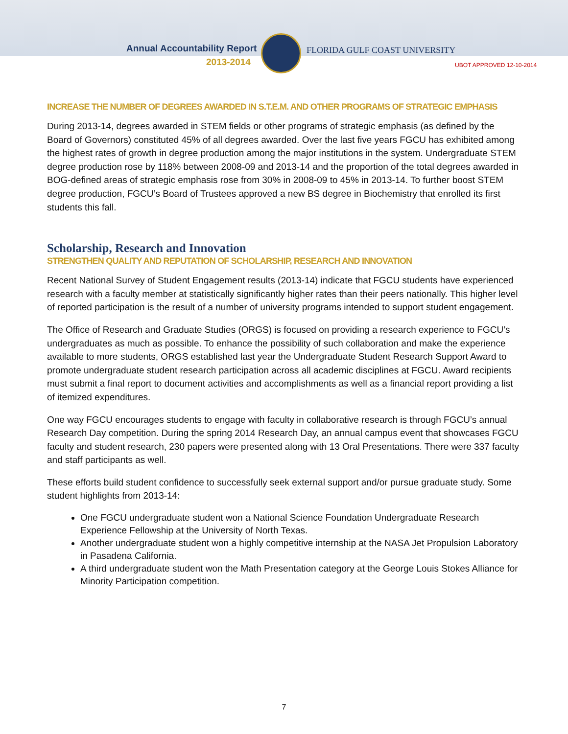Annual Accountability Report
2013-2014
FLORIDA GULF COAST UNIVERSITY
UBOT APPROVED 12-10-2014
INCREASE THE NUMBER OF DEGREES AWARDED IN S.T.E.M. AND OTHER PROGRAMS OF STRATEGIC EMPHASIS
During 2013-14, degrees awarded in STEM fields or other programs of strategic emphasis (as defined by the Board of Governors) constituted 45% of all degrees awarded. Over the last five years FGCU has exhibited among the highest rates of growth in degree production among the major institutions in the system. Undergraduate STEM degree production rose by 118% between 2008-09 and 2013-14 and the proportion of the total degrees awarded in BOG-defined areas of strategic emphasis rose from 30% in 2008-09 to 45% in 2013-14. To further boost STEM degree production, FGCU’s Board of Trustees approved a new BS degree in Biochemistry that enrolled its first students this fall.
Scholarship, Research and Innovation
STRENGTHEN QUALITY AND REPUTATION OF SCHOLARSHIP, RESEARCH AND INNOVATION
Recent National Survey of Student Engagement results (2013-14) indicate that FGCU students have experienced research with a faculty member at statistically significantly higher rates than their peers nationally. This higher level of reported participation is the result of a number of university programs intended to support student engagement.
The Office of Research and Graduate Studies (ORGS) is focused on providing a research experience to FGCU’s undergraduates as much as possible. To enhance the possibility of such collaboration and make the experience available to more students, ORGS established last year the Undergraduate Student Research Support Award to promote undergraduate student research participation across all academic disciplines at FGCU. Award recipients must submit a final report to document activities and accomplishments as well as a financial report providing a list of itemized expenditures.
One way FGCU encourages students to engage with faculty in collaborative research is through FGCU’s annual Research Day competition. During the spring 2014 Research Day, an annual campus event that showcases FGCU faculty and student research, 230 papers were presented along with 13 Oral Presentations. There were 337 faculty and staff participants as well.
These efforts build student confidence to successfully seek external support and/or pursue graduate study. Some student highlights from 2013-14:
One FGCU undergraduate student won a National Science Foundation Undergraduate Research Experience Fellowship at the University of North Texas.
Another undergraduate student won a highly competitive internship at the NASA Jet Propulsion Laboratory in Pasadena California.
A third undergraduate student won the Math Presentation category at the George Louis Stokes Alliance for Minority Participation competition.
7